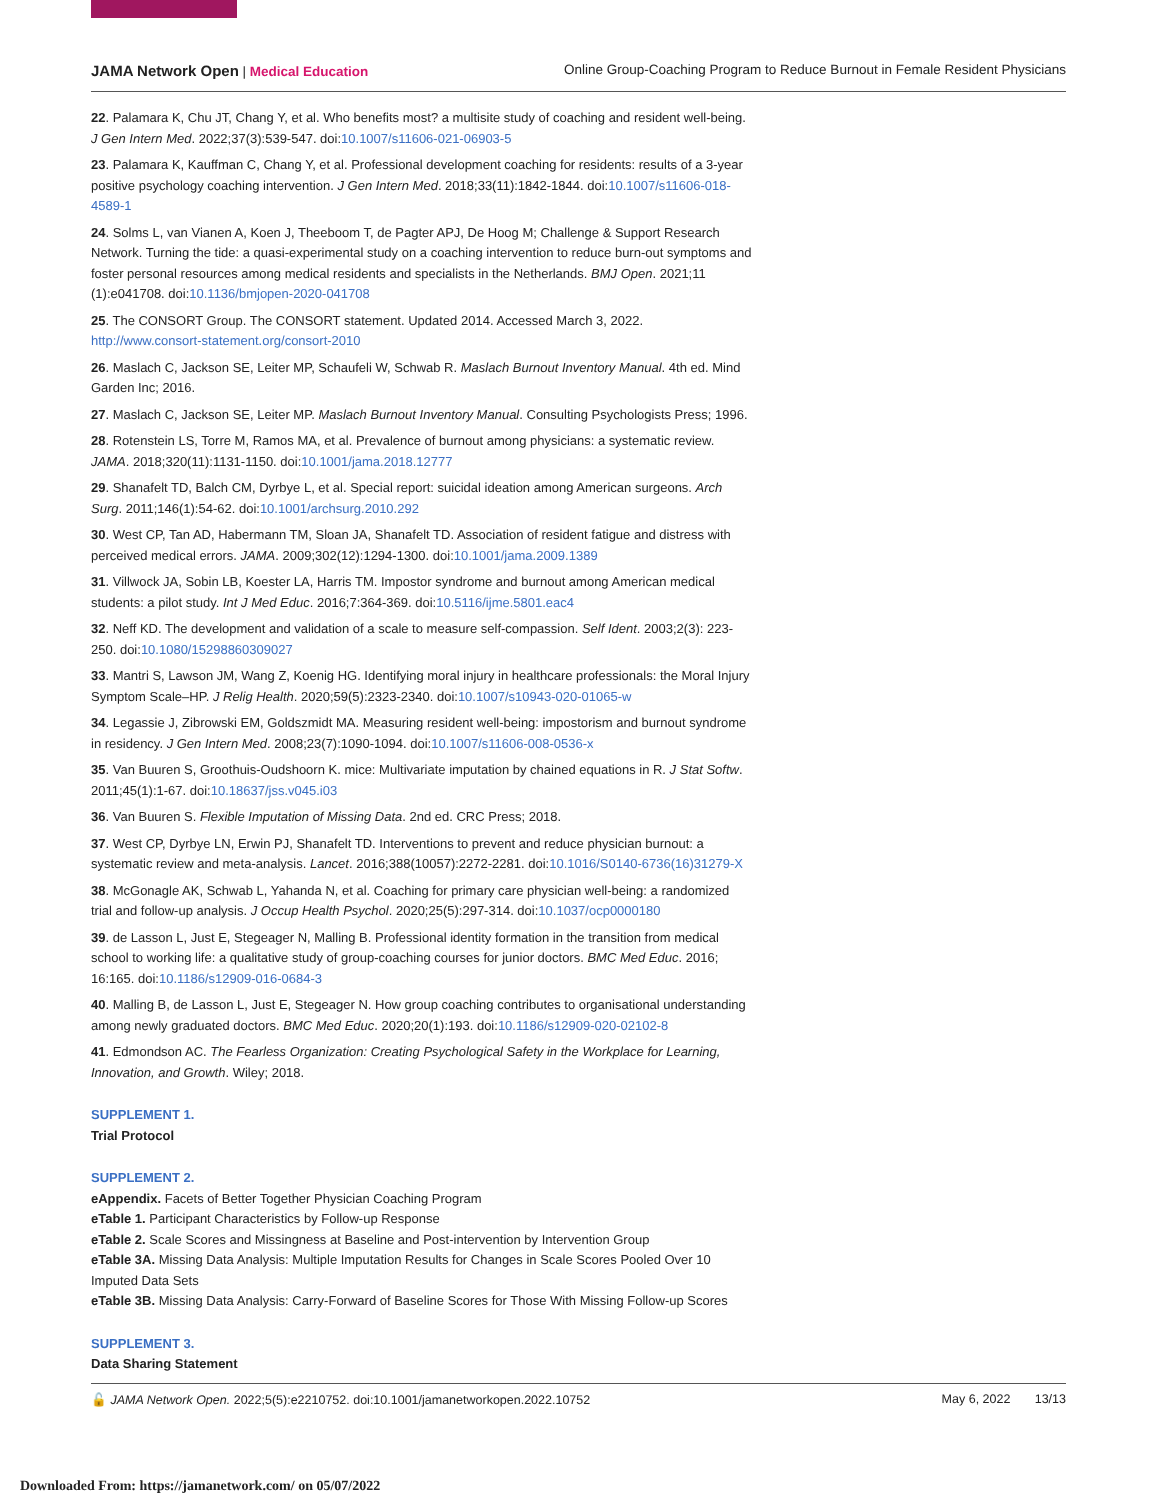JAMA Network Open | Medical Education Online Group-Coaching Program to Reduce Burnout in Female Resident Physicians
22. Palamara K, Chu JT, Chang Y, et al. Who benefits most? a multisite study of coaching and resident well-being. J Gen Intern Med. 2022;37(3):539-547. doi:10.1007/s11606-021-06903-5
23. Palamara K, Kauffman C, Chang Y, et al. Professional development coaching for residents: results of a 3-year positive psychology coaching intervention. J Gen Intern Med. 2018;33(11):1842-1844. doi:10.1007/s11606-018-4589-1
24. Solms L, van Vianen A, Koen J, Theeboom T, de Pagter APJ, De Hoog M; Challenge & Support Research Network. Turning the tide: a quasi-experimental study on a coaching intervention to reduce burn-out symptoms and foster personal resources among medical residents and specialists in the Netherlands. BMJ Open. 2021;11 (1):e041708. doi:10.1136/bmjopen-2020-041708
25. The CONSORT Group. The CONSORT statement. Updated 2014. Accessed March 3, 2022. http://www.consort-statement.org/consort-2010
26. Maslach C, Jackson SE, Leiter MP, Schaufeli W, Schwab R. Maslach Burnout Inventory Manual. 4th ed. Mind Garden Inc; 2016.
27. Maslach C, Jackson SE, Leiter MP. Maslach Burnout Inventory Manual. Consulting Psychologists Press; 1996.
28. Rotenstein LS, Torre M, Ramos MA, et al. Prevalence of burnout among physicians: a systematic review. JAMA. 2018;320(11):1131-1150. doi:10.1001/jama.2018.12777
29. Shanafelt TD, Balch CM, Dyrbye L, et al. Special report: suicidal ideation among American surgeons. Arch Surg. 2011;146(1):54-62. doi:10.1001/archsurg.2010.292
30. West CP, Tan AD, Habermann TM, Sloan JA, Shanafelt TD. Association of resident fatigue and distress with perceived medical errors. JAMA. 2009;302(12):1294-1300. doi:10.1001/jama.2009.1389
31. Villwock JA, Sobin LB, Koester LA, Harris TM. Impostor syndrome and burnout among American medical students: a pilot study. Int J Med Educ. 2016;7:364-369. doi:10.5116/ijme.5801.eac4
32. Neff KD. The development and validation of a scale to measure self-compassion. Self Ident. 2003;2(3): 223-250. doi:10.1080/15298860309027
33. Mantri S, Lawson JM, Wang Z, Koenig HG. Identifying moral injury in healthcare professionals: the Moral Injury Symptom Scale–HP. J Relig Health. 2020;59(5):2323-2340. doi:10.1007/s10943-020-01065-w
34. Legassie J, Zibrowski EM, Goldszmidt MA. Measuring resident well-being: impostorism and burnout syndrome in residency. J Gen Intern Med. 2008;23(7):1090-1094. doi:10.1007/s11606-008-0536-x
35. Van Buuren S, Groothuis-Oudshoorn K. mice: Multivariate imputation by chained equations in R. J Stat Softw. 2011;45(1):1-67. doi:10.18637/jss.v045.i03
36. Van Buuren S. Flexible Imputation of Missing Data. 2nd ed. CRC Press; 2018.
37. West CP, Dyrbye LN, Erwin PJ, Shanafelt TD. Interventions to prevent and reduce physician burnout: a systematic review and meta-analysis. Lancet. 2016;388(10057):2272-2281. doi:10.1016/S0140-6736(16)31279-X
38. McGonagle AK, Schwab L, Yahanda N, et al. Coaching for primary care physician well-being: a randomized trial and follow-up analysis. J Occup Health Psychol. 2020;25(5):297-314. doi:10.1037/ocp0000180
39. de Lasson L, Just E, Stegeager N, Malling B. Professional identity formation in the transition from medical school to working life: a qualitative study of group-coaching courses for junior doctors. BMC Med Educ. 2016; 16:165. doi:10.1186/s12909-016-0684-3
40. Malling B, de Lasson L, Just E, Stegeager N. How group coaching contributes to organisational understanding among newly graduated doctors. BMC Med Educ. 2020;20(1):193. doi:10.1186/s12909-020-02102-8
41. Edmondson AC. The Fearless Organization: Creating Psychological Safety in the Workplace for Learning, Innovation, and Growth. Wiley; 2018.
SUPPLEMENT 1.
Trial Protocol
SUPPLEMENT 2.
eAppendix. Facets of Better Together Physician Coaching Program
eTable 1. Participant Characteristics by Follow-up Response
eTable 2. Scale Scores and Missingness at Baseline and Post-intervention by Intervention Group
eTable 3A. Missing Data Analysis: Multiple Imputation Results for Changes in Scale Scores Pooled Over 10 Imputed Data Sets
eTable 3B. Missing Data Analysis: Carry-Forward of Baseline Scores for Those With Missing Follow-up Scores
SUPPLEMENT 3.
Data Sharing Statement
🔓 JAMA Network Open. 2022;5(5):e2210752. doi:10.1001/jamanetworkopen.2022.10752 May 6, 2022 13/13
Downloaded From: https://jamanetwork.com/ on 05/07/2022